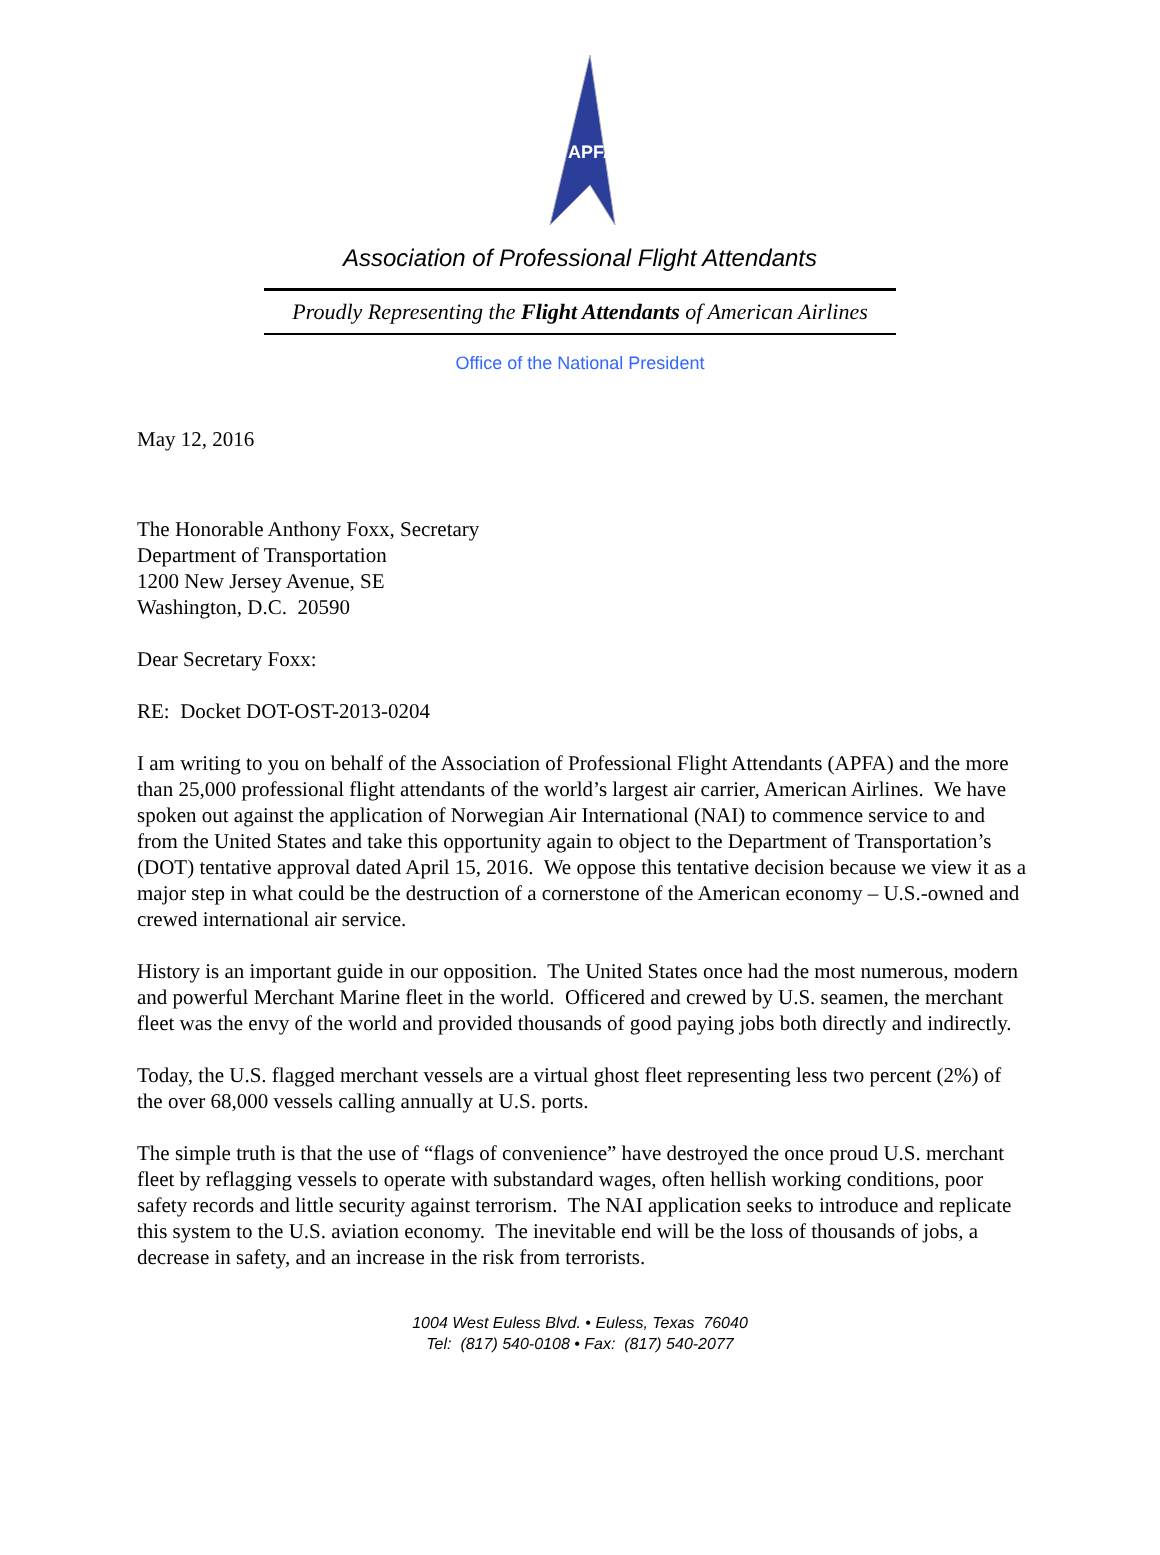APFA
Association of Professional Flight Attendants
Proudly Representing the Flight Attendants of American Airlines
Office of the National President
May 12, 2016
The Honorable Anthony Foxx, Secretary
Department of Transportation
1200 New Jersey Avenue, SE
Washington, D.C. 20590
Dear Secretary Foxx:
RE: Docket DOT-OST-2013-0204
I am writing to you on behalf of the Association of Professional Flight Attendants (APFA) and the more than 25,000 professional flight attendants of the world’s largest air carrier, American Airlines. We have spoken out against the application of Norwegian Air International (NAI) to commence service to and from the United States and take this opportunity again to object to the Department of Transportation’s (DOT) tentative approval dated April 15, 2016. We oppose this tentative decision because we view it as a major step in what could be the destruction of a cornerstone of the American economy – U.S.-owned and crewed international air service.
History is an important guide in our opposition. The United States once had the most numerous, modern and powerful Merchant Marine fleet in the world. Officered and crewed by U.S. seamen, the merchant fleet was the envy of the world and provided thousands of good paying jobs both directly and indirectly.
Today, the U.S. flagged merchant vessels are a virtual ghost fleet representing less two percent (2%) of the over 68,000 vessels calling annually at U.S. ports.
The simple truth is that the use of “flags of convenience” have destroyed the once proud U.S. merchant fleet by reflagging vessels to operate with substandard wages, often hellish working conditions, poor safety records and little security against terrorism. The NAI application seeks to introduce and replicate this system to the U.S. aviation economy. The inevitable end will be the loss of thousands of jobs, a decrease in safety, and an increase in the risk from terrorists.
1004 West Euless Blvd. • Euless, Texas 76040
Tel: (817) 540-0108 • Fax: (817) 540-2077